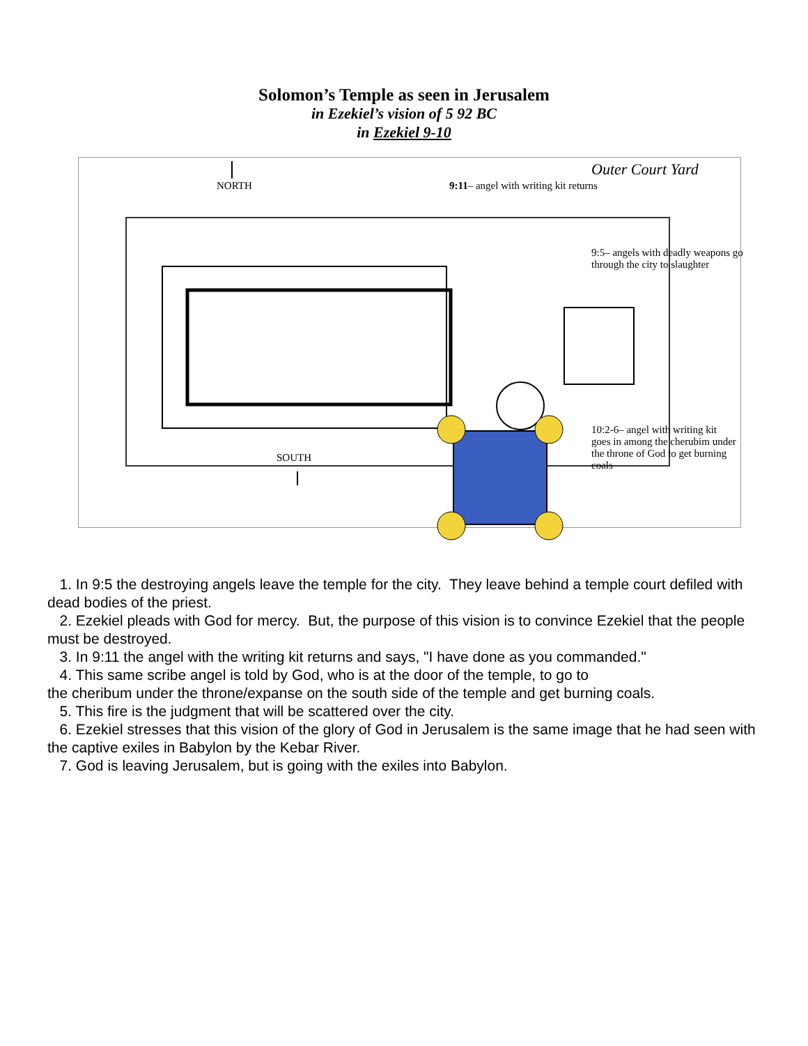Solomon’s Temple as seen in Jerusalem
in Ezekiel’s vision of 5 92 BC
in Ezekiel 9-10
NORTH
SOUTH
Outer Court Yard
9:11– angel with writing kit returns
9:5– angels with deadly weapons go through the city to slaughter
10:2-6– angel with writing kit goes in among the cherubim under the throne of God to get burning coals
1. In 9:5 the destroying angels leave the temple for the city. They leave behind a temple court defiled with dead bodies of the priest.
2. Ezekiel pleads with God for mercy. But, the purpose of this vision is to convince Ezekiel that the people must be destroyed.
3. In 9:11 the angel with the writing kit returns and says, "I have done as you commanded."
4. This same scribe angel is told by God, who is at the door of the temple, to go to
the cheribum under the throne/expanse on the south side of the temple and get burning coals.
5. This fire is the judgment that will be scattered over the city.
6. Ezekiel stresses that this vision of the glory of God in Jerusalem is the same image that he had seen with the captive exiles in Babylon by the Kebar River.
7. God is leaving Jerusalem, but is going with the exiles into Babylon.